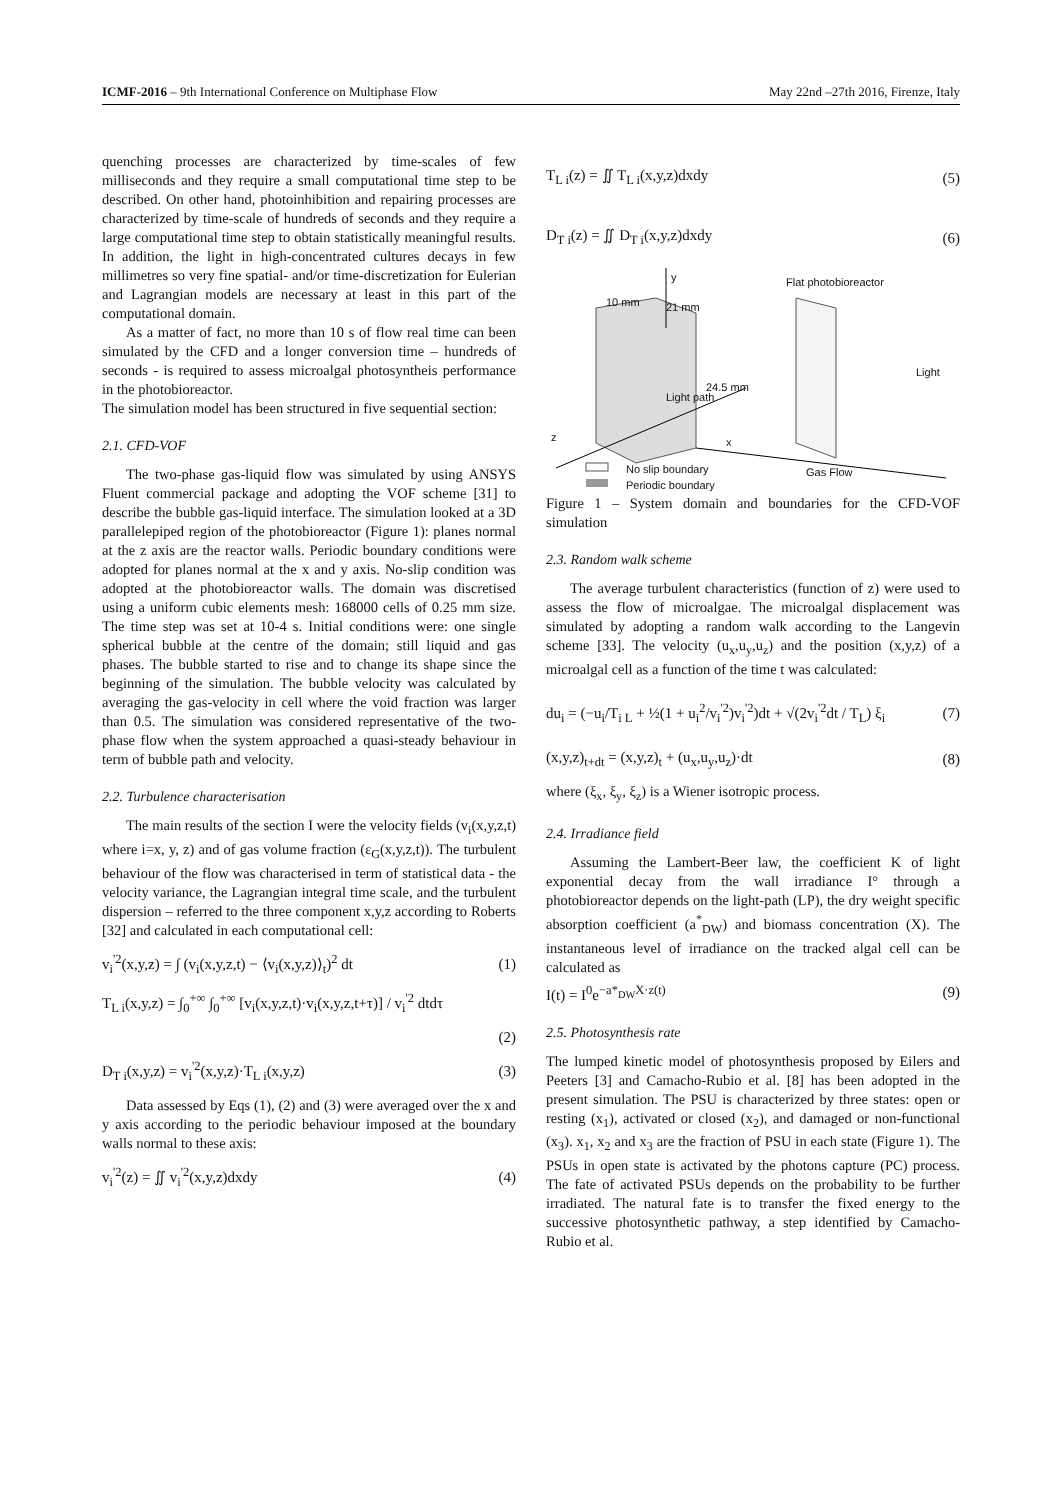ICMF-2016 – 9th International Conference on Multiphase Flow May 22nd –27th 2016, Firenze, Italy
quenching processes are characterized by time-scales of few milliseconds and they require a small computational time step to be described. On other hand, photoinhibition and repairing processes are characterized by time-scale of hundreds of seconds and they require a large computational time step to obtain statistically meaningful results. In addition, the light in high-concentrated cultures decays in few millimetres so very fine spatial- and/or time-discretization for Eulerian and Lagrangian models are necessary at least in this part of the computational domain.
As a matter of fact, no more than 10 s of flow real time can been simulated by the CFD and a longer conversion time – hundreds of seconds - is required to assess microalgal photosyntheis performance in the photobioreactor.
The simulation model has been structured in five sequential section:
2.1. CFD-VOF
The two-phase gas-liquid flow was simulated by using ANSYS Fluent commercial package and adopting the VOF scheme [31] to describe the bubble gas-liquid interface. The simulation looked at a 3D parallelepiped region of the photobioreactor (Figure 1): planes normal at the z axis are the reactor walls. Periodic boundary conditions were adopted for planes normal at the x and y axis. No-slip condition was adopted at the photobioreactor walls. The domain was discretised using a uniform cubic elements mesh: 168000 cells of 0.25 mm size. The time step was set at 10-4 s. Initial conditions were: one single spherical bubble at the centre of the domain; still liquid and gas phases. The bubble started to rise and to change its shape since the beginning of the simulation. The bubble velocity was calculated by averaging the gas-velocity in cell where the void fraction was larger than 0.5. The simulation was considered representative of the two-phase flow when the system approached a quasi-steady behaviour in term of bubble path and velocity.
2.2. Turbulence characterisation
The main results of the section I were the velocity fields (v<sub>i</sub>(x,y,z,t) where i=x, y, z) and of gas volume fraction (ε<sub>G</sub>(x,y,z,t)). The turbulent behaviour of the flow was characterised in term of statistical data - the velocity variance, the Lagrangian integral time scale, and the turbulent dispersion – referred to the three component x,y,z according to Roberts [32] and calculated in each computational cell:
v<sub>i</sub><sup>'2</sup>(x,y,z) = ∫ (v<sub>i</sub>(x,y,z,t) − ⟨v<sub>i</sub>(x,y,z)⟩<sub>t</sub>)<sup>2</sup> dt (1)
T<sub>L i</sub>(x,y,z) = ∫<sub>0</sub><sup>+∞</sup> ∫<sub>0</sub><sup>+∞</sup> [v<sub>i</sub>(x,y,z,t)·v<sub>i</sub>(x,y,z,t+τ)] / v<sub>i</sub><sup>'2</sup> dtdτ
(2)
D<sub>T i</sub>(x,y,z) = v<sub>i</sub><sup>'2</sup>(x,y,z)·T<sub>L i</sub>(x,y,z) (3)
Data assessed by Eqs (1), (2) and (3) were averaged over the x and y axis according to the periodic behaviour imposed at the boundary walls normal to these axis:
v<sub>i</sub><sup>'2</sup>(z) = ∬ v<sub>i</sub><sup>'2</sup>(x,y,z)dxdy (4)
T<sub>L i</sub>(z) = ∬ T<sub>L i</sub>(x,y,z)dxdy (5)
D<sub>T i</sub>(z) = ∬ D<sub>T i</sub>(x,y,z)dxdy (6)
No slip boundary
Periodic boundary
Flat photobioreactor
Light path
Light
10 mm 21 mm
24.5 mm
Gas Flow
y
z x
Figure 1 – System domain and boundaries for the CFD-VOF simulation
2.3. Random walk scheme
The average turbulent characteristics (function of z) were used to assess the flow of microalgae. The microalgal displacement was simulated by adopting a random walk according to the Langevin scheme [33]. The velocity (u<sub>x</sub>,u<sub>y</sub>,u<sub>z</sub>) and the position (x,y,z) of a microalgal cell as a function of the time t was calculated:
du<sub>i</sub> = (−u<sub>i</sub>/T<sub>i L</sub> + ½(1 + u<sub>i</sub><sup>2</sup>/v<sub>i</sub><sup>'2</sup>)v<sub>i</sub><sup>'2</sup>)dt + √(2v<sub>i</sub><sup>'2</sup>dt / T<sub>L</sub>) ξ<sub>i</sub> (7)
(x,y,z)<sub>t+dt</sub> = (x,y,z)<sub>t</sub> + (u<sub>x</sub>,u<sub>y</sub>,u<sub>z</sub>)·dt (8)
where (ξ<sub>x</sub>, ξ<sub>y</sub>, ξ<sub>z</sub>) is a Wiener isotropic process.
2.4. Irradiance field
Assuming the Lambert-Beer law, the coefficient K of light exponential decay from the wall irradiance I° through a photobioreactor depends on the light-path (LP), the dry weight specific absorption coefficient (a<sup>*</sup><sub>DW</sub>) and biomass concentration (X). The instantaneous level of irradiance on the tracked algal cell can be calculated as
I(t) = I<sup>0</sup>e<sup>−a*<sub>DW</sub>X·z(t)</sup> (9)
2.5. Photosynthesis rate
The lumped kinetic model of photosynthesis proposed by Eilers and Peeters [3] and Camacho-Rubio et al. [8] has been adopted in the present simulation. The PSU is characterized by three states: open or resting (x<sub>1</sub>), activated or closed (x<sub>2</sub>), and damaged or non-functional (x<sub>3</sub>). x<sub>1</sub>, x<sub>2</sub> and x<sub>3</sub> are the fraction of PSU in each state (Figure 1). The PSUs in open state is activated by the photons capture (PC) process. The fate of activated PSUs depends on the probability to be further irradiated. The natural fate is to transfer the fixed energy to the successive photosynthetic pathway, a step identified by Camacho-Rubio et al.